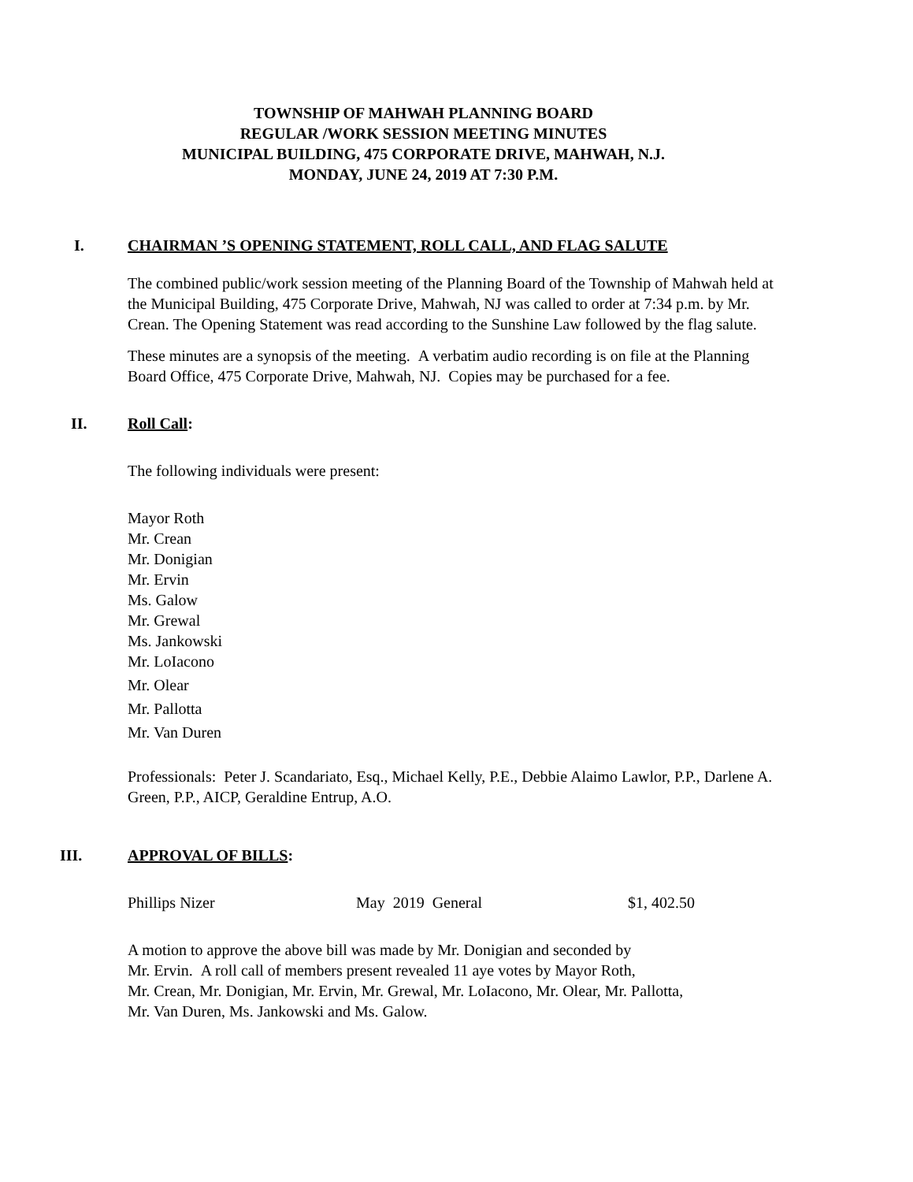TOWNSHIP OF MAHWAH PLANNING BOARD
REGULAR /WORK SESSION MEETING MINUTES
MUNICIPAL BUILDING, 475 CORPORATE DRIVE, MAHWAH, N.J.
MONDAY, JUNE 24, 2019 AT 7:30 P.M.
I. CHAIRMAN ’S OPENING STATEMENT, ROLL CALL, AND FLAG SALUTE
The combined public/work session meeting of the Planning Board of the Township of Mahwah held at the Municipal Building, 475 Corporate Drive, Mahwah, NJ was called to order at 7:34 p.m. by Mr. Crean. The Opening Statement was read according to the Sunshine Law followed by the flag salute.
These minutes are a synopsis of the meeting. A verbatim audio recording is on file at the Planning Board Office, 475 Corporate Drive, Mahwah, NJ. Copies may be purchased for a fee.
II. Roll Call:
The following individuals were present:
Mayor Roth
Mr. Crean
Mr. Donigian
Mr. Ervin
Ms. Galow
Mr. Grewal
Ms. Jankowski
Mr. LoIacono
Mr. Olear
Mr. Pallotta
Mr. Van Duren
Professionals: Peter J. Scandariato, Esq., Michael Kelly, P.E., Debbie Alaimo Lawlor, P.P., Darlene A. Green, P.P., AICP, Geraldine Entrup, A.O.
III. APPROVAL OF BILLS:
Phillips Nizer May 2019 General $1, 402.50
A motion to approve the above bill was made by Mr. Donigian and seconded by
Mr. Ervin. A roll call of members present revealed 11 aye votes by Mayor Roth,
Mr. Crean, Mr. Donigian, Mr. Ervin, Mr. Grewal, Mr. LoIacono, Mr. Olear, Mr. Pallotta,
Mr. Van Duren, Ms. Jankowski and Ms. Galow.